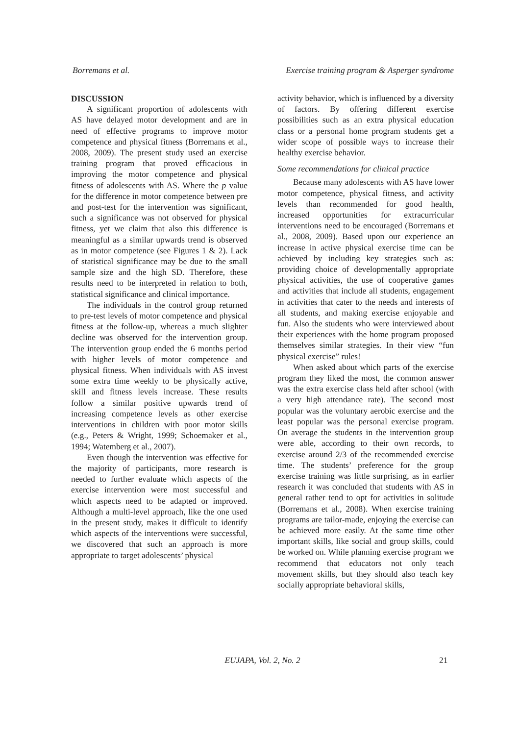Borremans et al. Exercise training program & Asperger syndrome
DISCUSSION
A significant proportion of adolescents with AS have delayed motor development and are in need of effective programs to improve motor competence and physical fitness (Borremans et al., 2008, 2009). The present study used an exercise training program that proved efficacious in improving the motor competence and physical fitness of adolescents with AS. Where the p value for the difference in motor competence between pre and post-test for the intervention was significant, such a significance was not observed for physical fitness, yet we claim that also this difference is meaningful as a similar upwards trend is observed as in motor competence (see Figures 1 & 2). Lack of statistical significance may be due to the small sample size and the high SD. Therefore, these results need to be interpreted in relation to both, statistical significance and clinical importance.
The individuals in the control group returned to pre-test levels of motor competence and physical fitness at the follow-up, whereas a much slighter decline was observed for the intervention group. The intervention group ended the 6 months period with higher levels of motor competence and physical fitness. When individuals with AS invest some extra time weekly to be physically active, skill and fitness levels increase. These results follow a similar positive upwards trend of increasing competence levels as other exercise interventions in children with poor motor skills (e.g., Peters & Wright, 1999; Schoemaker et al., 1994; Watemberg et al., 2007).
Even though the intervention was effective for the majority of participants, more research is needed to further evaluate which aspects of the exercise intervention were most successful and which aspects need to be adapted or improved. Although a multi-level approach, like the one used in the present study, makes it difficult to identify which aspects of the interventions were successful, we discovered that such an approach is more appropriate to target adolescents’ physical
activity behavior, which is influenced by a diversity of factors. By offering different exercise possibilities such as an extra physical education class or a personal home program students get a wider scope of possible ways to increase their healthy exercise behavior.
Some recommendations for clinical practice
Because many adolescents with AS have lower motor competence, physical fitness, and activity levels than recommended for good health, increased opportunities for extracurricular interventions need to be encouraged (Borremans et al., 2008, 2009). Based upon our experience an increase in active physical exercise time can be achieved by including key strategies such as: providing choice of developmentally appropriate physical activities, the use of cooperative games and activities that include all students, engagement in activities that cater to the needs and interests of all students, and making exercise enjoyable and fun. Also the students who were interviewed about their experiences with the home program proposed themselves similar strategies. In their view “fun physical exercise” rules!
When asked about which parts of the exercise program they liked the most, the common answer was the extra exercise class held after school (with a very high attendance rate). The second most popular was the voluntary aerobic exercise and the least popular was the personal exercise program. On average the students in the intervention group were able, according to their own records, to exercise around 2/3 of the recommended exercise time. The students’ preference for the group exercise training was little surprising, as in earlier research it was concluded that students with AS in general rather tend to opt for activities in solitude (Borremans et al., 2008). When exercise training programs are tailor-made, enjoying the exercise can be achieved more easily. At the same time other important skills, like social and group skills, could be worked on. While planning exercise program we recommend that educators not only teach movement skills, but they should also teach key socially appropriate behavioral skills,
EUJAPA, Vol. 2, No. 2 21